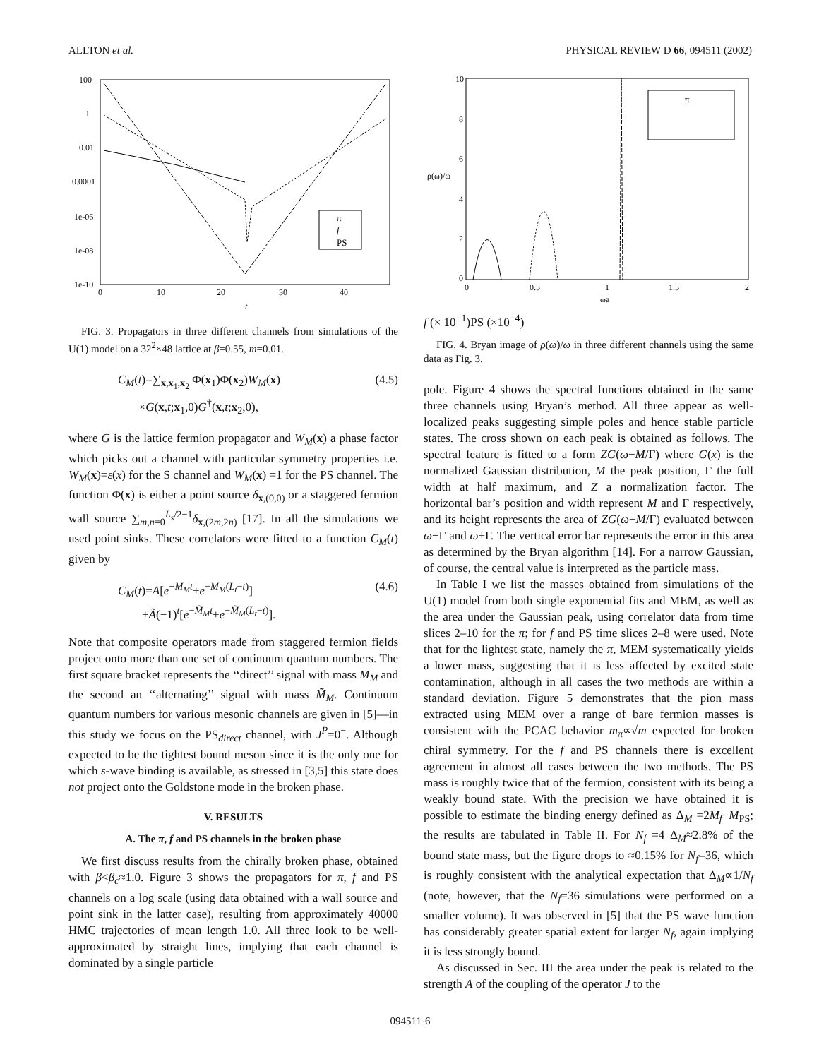ALLTON et al. PHYSICAL REVIEW D 66, 094511 (2002)
100
1
0.01
0.0001
1e-06
1e-08
1e-10
0
10
20
30
40
t
π
f
PS
FIG. 3. Propagators in three different channels from simulations of the U(1) model on a 32<sup>2</sup>×48 lattice at β=0.55, m=0.01.
C<sub>M</sub>(t)=∑<sub>x,x<sub>1</sub>,x<sub>2</sub></sub> Φ(x<sub>1</sub>)Φ(x<sub>2</sub>)W<sub>M</sub>(x)
×G(x,t;x<sub>1</sub>,0)G<sup>†</sup>(x,t;x<sub>2</sub>,0), (4.5)
where G is the lattice fermion propagator and W<sub>M</sub>(x) a phase factor which picks out a channel with particular symmetry properties i.e. W<sub>M</sub>(x)=ε(x) for the S channel and W<sub>M</sub>(x) =1 for the PS channel. The function Φ(x) is either a point source δ<sub>x,(0,0)</sub> or a staggered fermion wall source ∑<sub>m,n=0</sub><sup>L<sub>s</sub>/2−1</sup>δ<sub>x,(2m,2n)</sub> [17]. In all the simulations we used point sinks. These correlators were fitted to a function C<sub>M</sub>(t) given by
C<sub>M</sub>(t)=A[e<sup>−M<sub>M</sub>t</sup>+e<sup>−M<sub>M</sub>(L<sub>t</sub>−t)</sup>]
+Ã(−1)<sup>t</sup>[e<sup>−M̃<sub>M</sub>t</sup>+e<sup>−M̃<sub>M</sub>(L<sub>t</sub>−t)</sup>]. (4.6)
Note that composite operators made from staggered fermion fields project onto more than one set of continuum quantum numbers. The first square bracket represents the ‘‘direct’’ signal with mass M<sub>M</sub> and the second an ‘‘alternating’’ signal with mass M̃<sub>M</sub>. Continuum quantum numbers for various mesonic channels are given in [5]—in this study we focus on the PS<sub>direct</sub> channel, with J<sup>P</sup>=0<sup>−</sup>. Although expected to be the tightest bound meson since it is the only one for which s-wave binding is available, as stressed in [3,5] this state does not project onto the Goldstone mode in the broken phase.
V. RESULTS
A. The π, f and PS channels in the broken phase
We first discuss results from the chirally broken phase, obtained with β<β<sub>c</sub>≈1.0. Figure 3 shows the propagators for π, f and PS channels on a log scale (using data obtained with a wall source and point sink in the latter case), resulting from approximately 40000 HMC trajectories of mean length 1.0. All three look to be well-approximated by straight lines, implying that each channel is dominated by a single particle
10
8
6
4
2
0
ρ(ω)/ω
0
0.5
1
1.5
2
ωa
π
f (× 10−1)
PS (×10−4)
FIG. 4. Bryan image of ρ(ω)/ω in three different channels using the same data as Fig. 3.
pole. Figure 4 shows the spectral functions obtained in the same three channels using Bryan’s method. All three appear as well-localized peaks suggesting simple poles and hence stable particle states. The cross shown on each peak is obtained as follows. The spectral feature is fitted to a form ZG(ω−M/Γ) where G(x) is the normalized Gaussian distribution, M the peak position, Γ the full width at half maximum, and Z a normalization factor. The horizontal bar’s position and width represent M and Γ respectively, and its height represents the area of ZG(ω−M/Γ) evaluated between ω−Γ and ω+Γ. The vertical error bar represents the error in this area as determined by the Bryan algorithm [14]. For a narrow Gaussian, of course, the central value is interpreted as the particle mass.
In Table I we list the masses obtained from simulations of the U(1) model from both single exponential fits and MEM, as well as the area under the Gaussian peak, using correlator data from time slices 2–10 for the π; for f and PS time slices 2–8 were used. Note that for the lightest state, namely the π, MEM systematically yields a lower mass, suggesting that it is less affected by excited state contamination, although in all cases the two methods are within a standard deviation. Figure 5 demonstrates that the pion mass extracted using MEM over a range of bare fermion masses is consistent with the PCAC behavior m<sub>π</sub>∝√m expected for broken chiral symmetry. For the f and PS channels there is excellent agreement in almost all cases between the two methods. The PS mass is roughly twice that of the fermion, consistent with its being a weakly bound state. With the precision we have obtained it is possible to estimate the binding energy defined as Δ<sub>M</sub> =2M<sub>f</sub>−M<sub>PS</sub>; the results are tabulated in Table II. For N<sub>f</sub> =4 Δ<sub>M</sub>≈2.8% of the bound state mass, but the figure drops to ≈0.15% for N<sub>f</sub>=36, which is roughly consistent with the analytical expectation that Δ<sub>M</sub>∝1/N<sub>f</sub> (note, however, that the N<sub>f</sub>=36 simulations were performed on a smaller volume). It was observed in [5] that the PS wave function has considerably greater spatial extent for larger N<sub>f</sub>, again implying it is less strongly bound.
As discussed in Sec. III the area under the peak is related to the strength A of the coupling of the operator J to the
094511-6